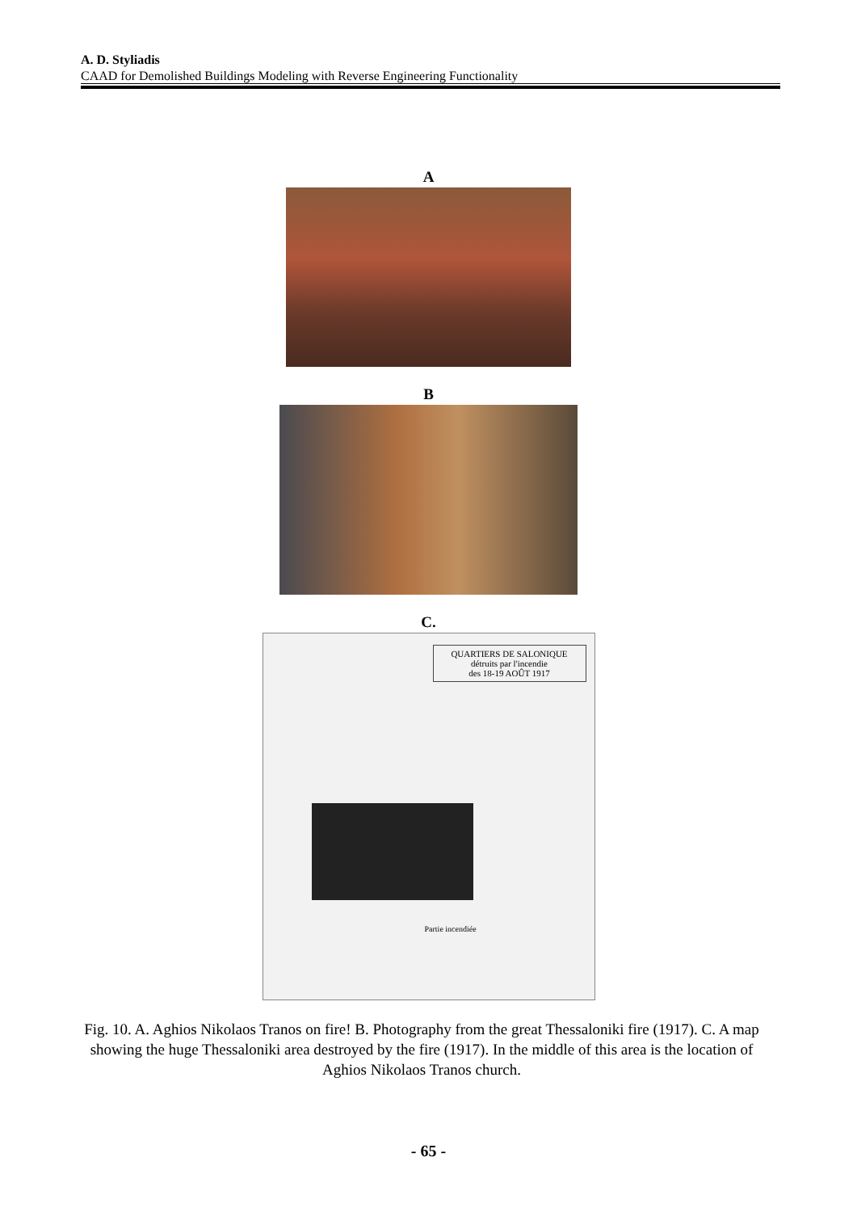A. D. Styliadis
CAAD for Demolished Buildings Modeling with Reverse Engineering Functionality
A
B
C.
QUARTIERS DE SALONIQUE
détruits par l'incendie
des 18-19 AOÛT 1917
Partie incendiée
Fig. 10. A. Aghios Nikolaos Tranos on fire! B. Photography from the great Thessaloniki fire (1917). C. A map showing the huge Thessaloniki area destroyed by the fire (1917). In the middle of this area is the location of Aghios Nikolaos Tranos church.
- 65 -